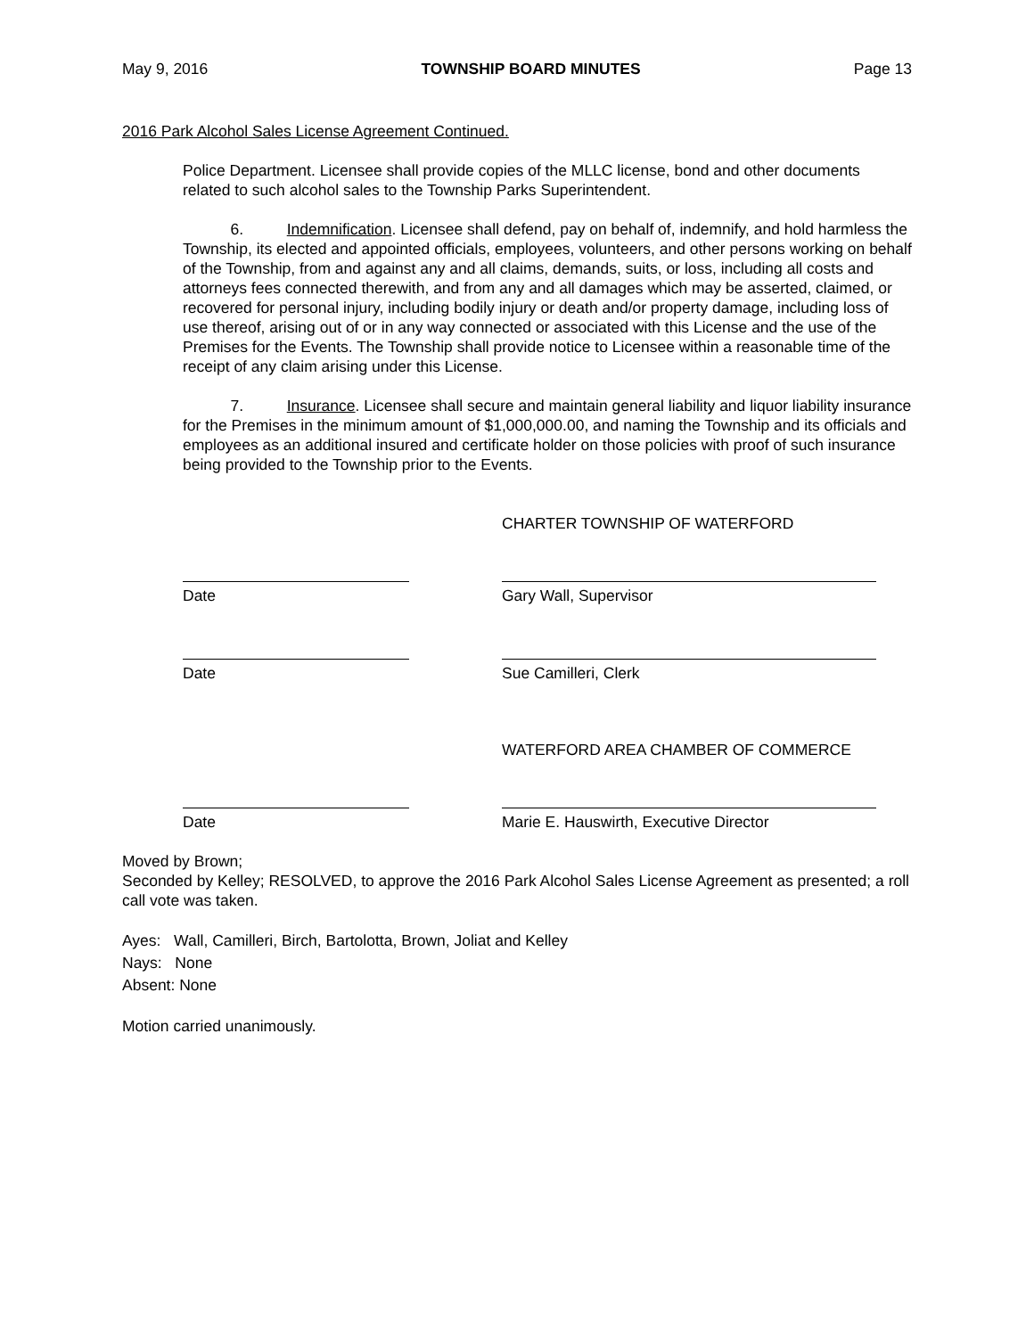May 9, 2016 TOWNSHIP BOARD MINUTES Page 13
2016 Park Alcohol Sales License Agreement Continued.
Police Department. Licensee shall provide copies of the MLLC license, bond and other documents related to such alcohol sales to the Township Parks Superintendent.
6. Indemnification. Licensee shall defend, pay on behalf of, indemnify, and hold harmless the Township, its elected and appointed officials, employees, volunteers, and other persons working on behalf of the Township, from and against any and all claims, demands, suits, or loss, including all costs and attorneys fees connected therewith, and from any and all damages which may be asserted, claimed, or recovered for personal injury, including bodily injury or death and/or property damage, including loss of use thereof, arising out of or in any way connected or associated with this License and the use of the Premises for the Events. The Township shall provide notice to Licensee within a reasonable time of the receipt of any claim arising under this License.
7. Insurance. Licensee shall secure and maintain general liability and liquor liability insurance for the Premises in the minimum amount of $1,000,000.00, and naming the Township and its officials and employees as an additional insured and certificate holder on those policies with proof of such insurance being provided to the Township prior to the Events.
CHARTER TOWNSHIP OF WATERFORD
Date Gary Wall, Supervisor
Date Sue Camilleri, Clerk
WATERFORD AREA CHAMBER OF COMMERCE
Date Marie E. Hauswirth, Executive Director
Moved by Brown;
Seconded by Kelley; RESOLVED, to approve the 2016 Park Alcohol Sales License Agreement as presented; a roll call vote was taken.
Ayes: Wall, Camilleri, Birch, Bartolotta, Brown, Joliat and Kelley
Nays: None
Absent: None
Motion carried unanimously.